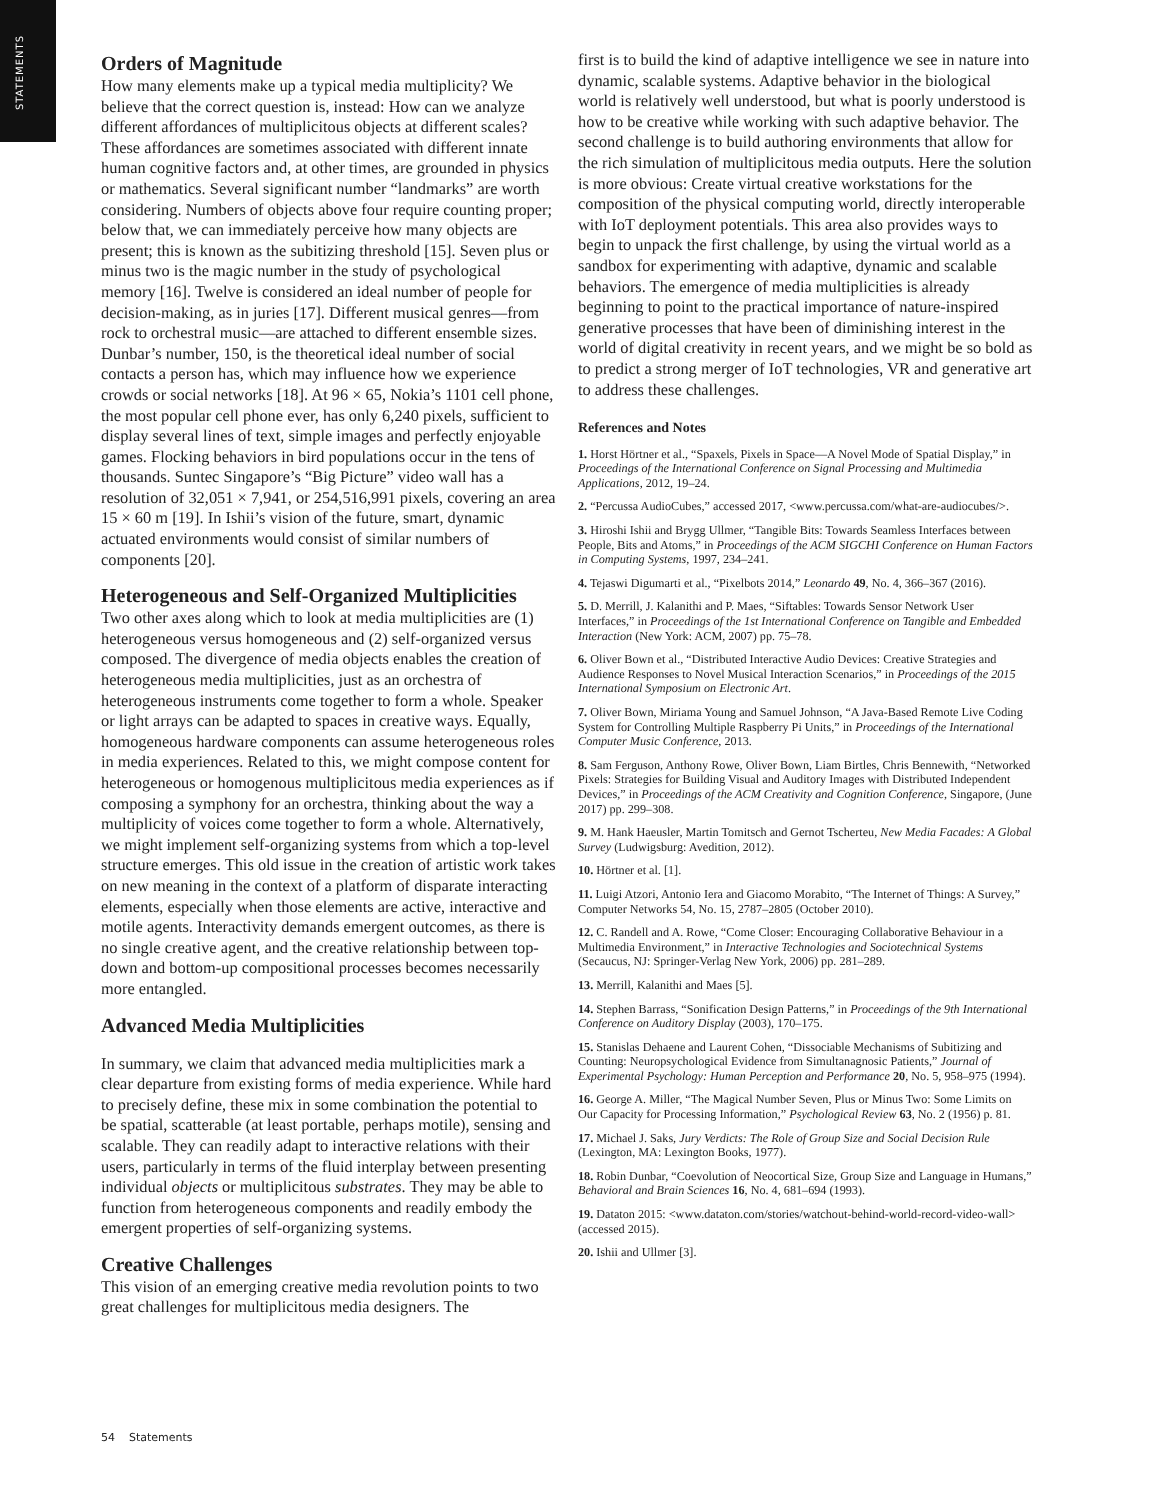STATEMENTS
Orders of Magnitude
How many elements make up a typical media multiplicity? We believe that the correct question is, instead: How can we analyze different affordances of multiplicitous objects at different scales? These affordances are sometimes associated with different innate human cognitive factors and, at other times, are grounded in physics or mathematics. Several significant number “landmarks” are worth considering. Numbers of objects above four require counting proper; below that, we can immediately perceive how many objects are present; this is known as the subitizing threshold [15]. Seven plus or minus two is the magic number in the study of psychological memory [16]. Twelve is considered an ideal number of people for decision-making, as in juries [17]. Different musical genres—from rock to orchestral music—are attached to different ensemble sizes. Dunbar’s number, 150, is the theoretical ideal number of social contacts a person has, which may influence how we experience crowds or social networks [18]. At 96 × 65, Nokia’s 1101 cell phone, the most popular cell phone ever, has only 6,240 pixels, sufficient to display several lines of text, simple images and perfectly enjoyable games. Flocking behaviors in bird populations occur in the tens of thousands. Suntec Singapore’s “Big Picture” video wall has a resolution of 32,051 × 7,941, or 254,516,991 pixels, covering an area 15 × 60 m [19]. In Ishii’s vision of the future, smart, dynamic actuated environments would consist of similar numbers of components [20].
Heterogeneous and Self-Organized Multiplicities
Two other axes along which to look at media multiplicities are (1) heterogeneous versus homogeneous and (2) self-organized versus composed. The divergence of media objects enables the creation of heterogeneous media multiplicities, just as an orchestra of heterogeneous instruments come together to form a whole. Speaker or light arrays can be adapted to spaces in creative ways. Equally, homogeneous hardware components can assume heterogeneous roles in media experiences. Related to this, we might compose content for heterogeneous or homogenous multiplicitous media experiences as if composing a symphony for an orchestra, thinking about the way a multiplicity of voices come together to form a whole. Alternatively, we might implement self-organizing systems from which a top-level structure emerges. This old issue in the creation of artistic work takes on new meaning in the context of a platform of disparate interacting elements, especially when those elements are active, interactive and motile agents. Interactivity demands emergent outcomes, as there is no single creative agent, and the creative relationship between top-down and bottom-up compositional processes becomes necessarily more entangled.
Advanced Media Multiplicities
In summary, we claim that advanced media multiplicities mark a clear departure from existing forms of media experience. While hard to precisely define, these mix in some combination the potential to be spatial, scatterable (at least portable, perhaps motile), sensing and scalable. They can readily adapt to interactive relations with their users, particularly in terms of the fluid interplay between presenting individual objects or multiplicitous substrates. They may be able to function from heterogeneous components and readily embody the emergent properties of self-organizing systems.
Creative Challenges
This vision of an emerging creative media revolution points to two great challenges for multiplicitous media designers. The
first is to build the kind of adaptive intelligence we see in nature into dynamic, scalable systems. Adaptive behavior in the biological world is relatively well understood, but what is poorly understood is how to be creative while working with such adaptive behavior. The second challenge is to build authoring environments that allow for the rich simulation of multiplicitous media outputs. Here the solution is more obvious: Create virtual creative workstations for the composition of the physical computing world, directly interoperable with IoT deployment potentials. This area also provides ways to begin to unpack the first challenge, by using the virtual world as a sandbox for experimenting with adaptive, dynamic and scalable behaviors. The emergence of media multiplicities is already beginning to point to the practical importance of nature-inspired generative processes that have been of diminishing interest in the world of digital creativity in recent years, and we might be so bold as to predict a strong merger of IoT technologies, VR and generative art to address these challenges.
References and Notes
1. Horst Hörtner et al., “Spaxels, Pixels in Space—A Novel Mode of Spatial Display,” in Proceedings of the International Conference on Signal Processing and Multimedia Applications, 2012, 19–24.
2. “Percussa AudioCubes,” accessed 2017, <www.percussa.com/what-are-audiocubes/>.
3. Hiroshi Ishii and Brygg Ullmer, “Tangible Bits: Towards Seamless Interfaces between People, Bits and Atoms,” in Proceedings of the ACM SIGCHI Conference on Human Factors in Computing Systems, 1997, 234–241.
4. Tejaswi Digumarti et al., “Pixelbots 2014,” Leonardo 49, No. 4, 366–367 (2016).
5. D. Merrill, J. Kalanithi and P. Maes, “Siftables: Towards Sensor Network User Interfaces,” in Proceedings of the 1st International Conference on Tangible and Embedded Interaction (New York: ACM, 2007) pp. 75–78.
6. Oliver Bown et al., “Distributed Interactive Audio Devices: Creative Strategies and Audience Responses to Novel Musical Interaction Scenarios,” in Proceedings of the 2015 International Symposium on Electronic Art.
7. Oliver Bown, Miriama Young and Samuel Johnson, “A Java-Based Remote Live Coding System for Controlling Multiple Raspberry Pi Units,” in Proceedings of the International Computer Music Conference, 2013.
8. Sam Ferguson, Anthony Rowe, Oliver Bown, Liam Birtles, Chris Bennewith, “Networked Pixels: Strategies for Building Visual and Auditory Images with Distributed Independent Devices,” in Proceedings of the ACM Creativity and Cognition Conference, Singapore, (June 2017) pp. 299–308.
9. M. Hank Haeusler, Martin Tomitsch and Gernot Tscherteu, New Media Facades: A Global Survey (Ludwigsburg: Avedition, 2012).
10. Hörtner et al. [1].
11. Luigi Atzori, Antonio Iera and Giacomo Morabito, “The Internet of Things: A Survey,” Computer Networks 54, No. 15, 2787–2805 (October 2010).
12. C. Randell and A. Rowe, “Come Closer: Encouraging Collaborative Behaviour in a Multimedia Environment,” in Interactive Technologies and Sociotechnical Systems (Secaucus, NJ: Springer-Verlag New York, 2006) pp. 281–289.
13. Merrill, Kalanithi and Maes [5].
14. Stephen Barrass, “Sonification Design Patterns,” in Proceedings of the 9th International Conference on Auditory Display (2003), 170–175.
15. Stanislas Dehaene and Laurent Cohen, “Dissociable Mechanisms of Subitizing and Counting: Neuropsychological Evidence from Simultanagnosic Patients,” Journal of Experimental Psychology: Human Perception and Performance 20, No. 5, 958–975 (1994).
16. George A. Miller, “The Magical Number Seven, Plus or Minus Two: Some Limits on Our Capacity for Processing Information,” Psychological Review 63, No. 2 (1956) p. 81.
17. Michael J. Saks, Jury Verdicts: The Role of Group Size and Social Decision Rule (Lexington, MA: Lexington Books, 1977).
18. Robin Dunbar, “Coevolution of Neocortical Size, Group Size and Language in Humans,” Behavioral and Brain Sciences 16, No. 4, 681–694 (1993).
19. Dataton 2015: <www.dataton.com/stories/watchout-behind-world-record-video-wall> (accessed 2015).
20. Ishii and Ullmer [3].
54 Statements